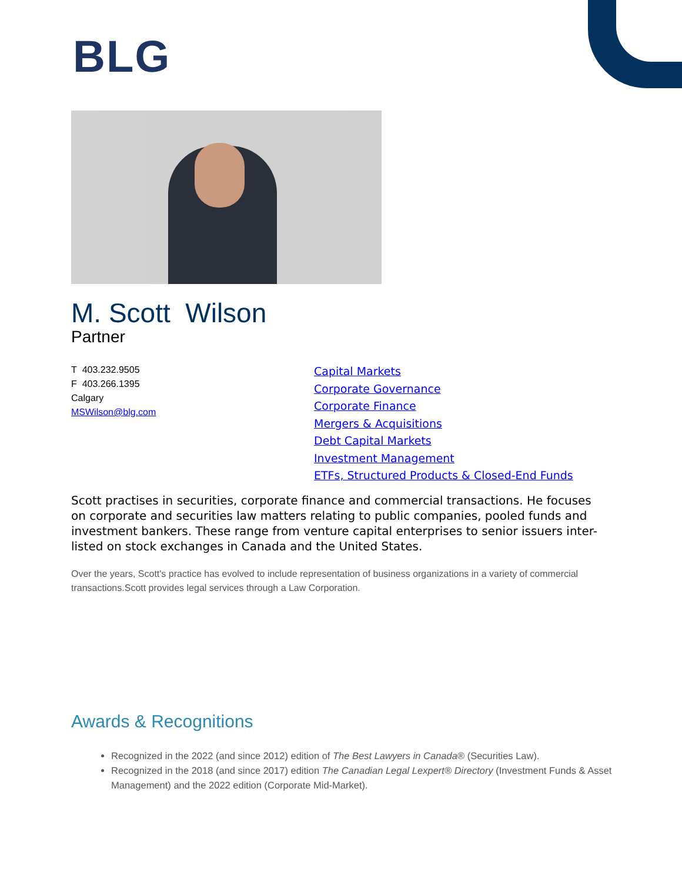BLG
M. Scott Wilson
Partner
T 403.232.9505
F 403.266.1395
Calgary
MSWilson@blg.com
Capital Markets
Corporate Governance
Corporate Finance
Mergers & Acquisitions
Debt Capital Markets
Investment Management
ETFs, Structured Products & Closed-End Funds
Scott practises in securities, corporate finance and commercial transactions. He focuses on corporate and securities law matters relating to public companies, pooled funds and investment bankers. These range from venture capital enterprises to senior issuers inter-listed on stock exchanges in Canada and the United States.
Over the years, Scott's practice has evolved to include representation of business organizations in a variety of commercial transactions.Scott provides legal services through a Law Corporation.
Awards & Recognitions
Recognized in the 2022 (and since 2012) edition of The Best Lawyers in Canada® (Securities Law).
Recognized in the 2018 (and since 2017) edition The Canadian Legal Lexpert® Directory (Investment Funds & Asset Management) and the 2022 edition (Corporate Mid-Market).